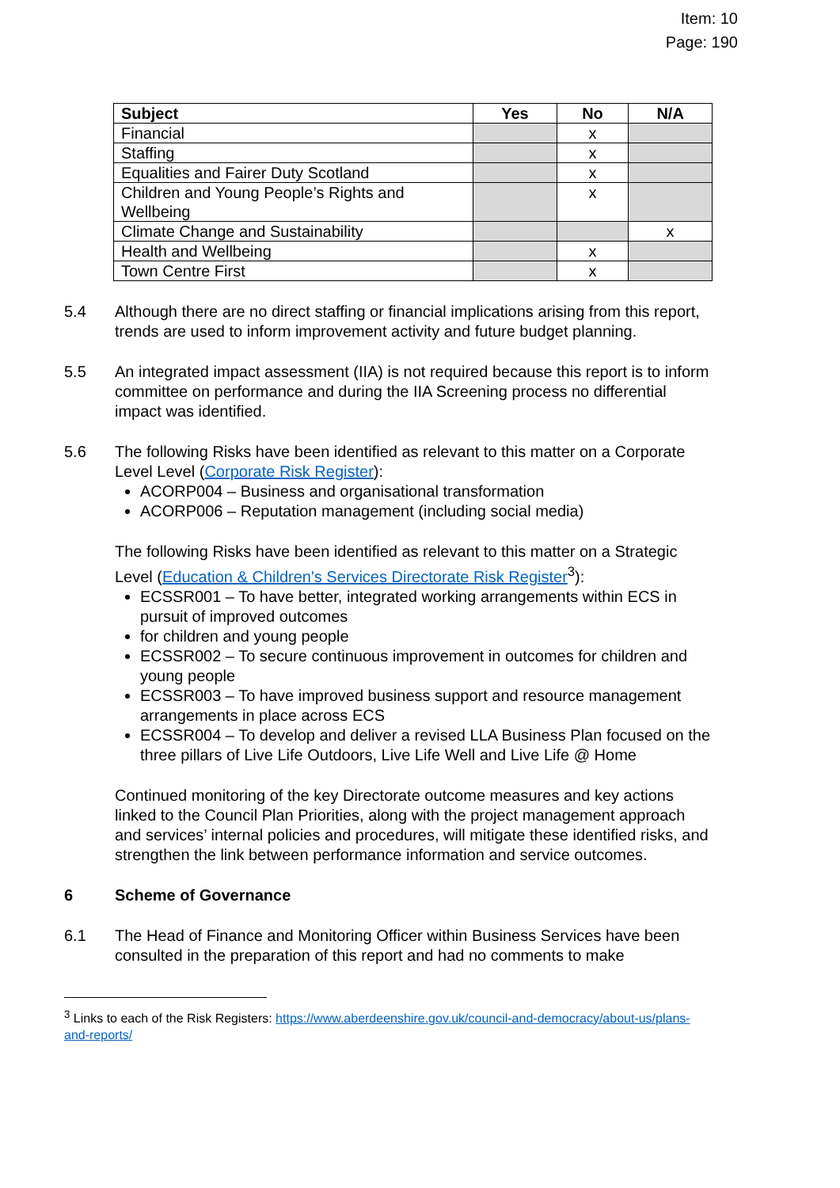Item: 10
Page: 190
| Subject | Yes | No | N/A |
| --- | --- | --- | --- |
| Financial | | x | |
| Staffing | | x | |
| Equalities and Fairer Duty Scotland | | x | |
| Children and Young People’s Rights and Wellbeing | | x | |
| Climate Change and Sustainability | | | x |
| Health and Wellbeing | | x | |
| Town Centre First | | x | |
5.4 Although there are no direct staffing or financial implications arising from this report, trends are used to inform improvement activity and future budget planning.
5.5 An integrated impact assessment (IIA) is not required because this report is to inform committee on performance and during the IIA Screening process no differential impact was identified.
5.6 The following Risks have been identified as relevant to this matter on a Corporate Level Level (Corporate Risk Register):
ACORP004 – Business and organisational transformation
ACORP006 – Reputation management (including social media)
The following Risks have been identified as relevant to this matter on a Strategic Level (Education & Children's Services Directorate Risk Register<sup>3</sup>):
ECSSR001 – To have better, integrated working arrangements within ECS in pursuit of improved outcomes
for children and young people
ECSSR002 – To secure continuous improvement in outcomes for children and young people
ECSSR003 – To have improved business support and resource management arrangements in place across ECS
ECSSR004 – To develop and deliver a revised LLA Business Plan focused on the three pillars of Live Life Outdoors, Live Life Well and Live Life @ Home
Continued monitoring of the key Directorate outcome measures and key actions linked to the Council Plan Priorities, along with the project management approach and services’ internal policies and procedures, will mitigate these identified risks, and strengthen the link between performance information and service outcomes.
6 Scheme of Governance
6.1 The Head of Finance and Monitoring Officer within Business Services have been consulted in the preparation of this report and had no comments to make
<sup>3</sup> Links to each of the Risk Registers: https://www.aberdeenshire.gov.uk/council-and-democracy/about-us/plans-and-reports/